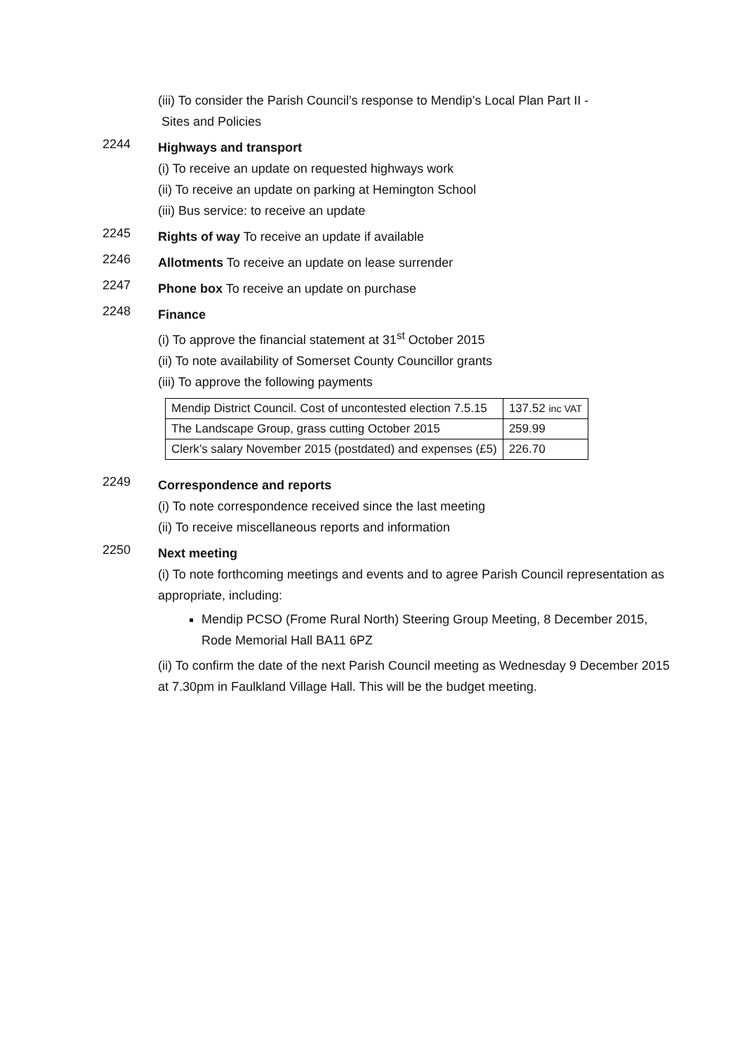(iii) To consider the Parish Council’s response to Mendip’s Local Plan Part II -
Sites and Policies
2244
Highways and transport
(i) To receive an update on requested highways work
(ii) To receive an update on parking at Hemington School
(iii) Bus service: to receive an update
2245
Rights of way To receive an update if available
2246
Allotments To receive an update on lease surrender
2247
Phone box To receive an update on purchase
2248
Finance
(i) To approve the financial statement at 31<sup>st</sup> October 2015
(ii) To note availability of Somerset County Councillor grants
(iii) To approve the following payments
| Mendip District Council. Cost of uncontested election 7.5.15 | 137.52 inc VAT |
| The Landscape Group, grass cutting October 2015 | 259.99 |
| Clerk’s salary November 2015 (postdated) and expenses (£5) | 226.70 |
2249
Correspondence and reports
(i) To note correspondence received since the last meeting
(ii) To receive miscellaneous reports and information
2250
Next meeting
(i) To note forthcoming meetings and events and to agree Parish Council representation as appropriate, including:
Mendip PCSO (Frome Rural North) Steering Group Meeting, 8 December 2015, Rode Memorial Hall BA11 6PZ
(ii) To confirm the date of the next Parish Council meeting as Wednesday 9 December 2015 at 7.30pm in Faulkland Village Hall. This will be the budget meeting.